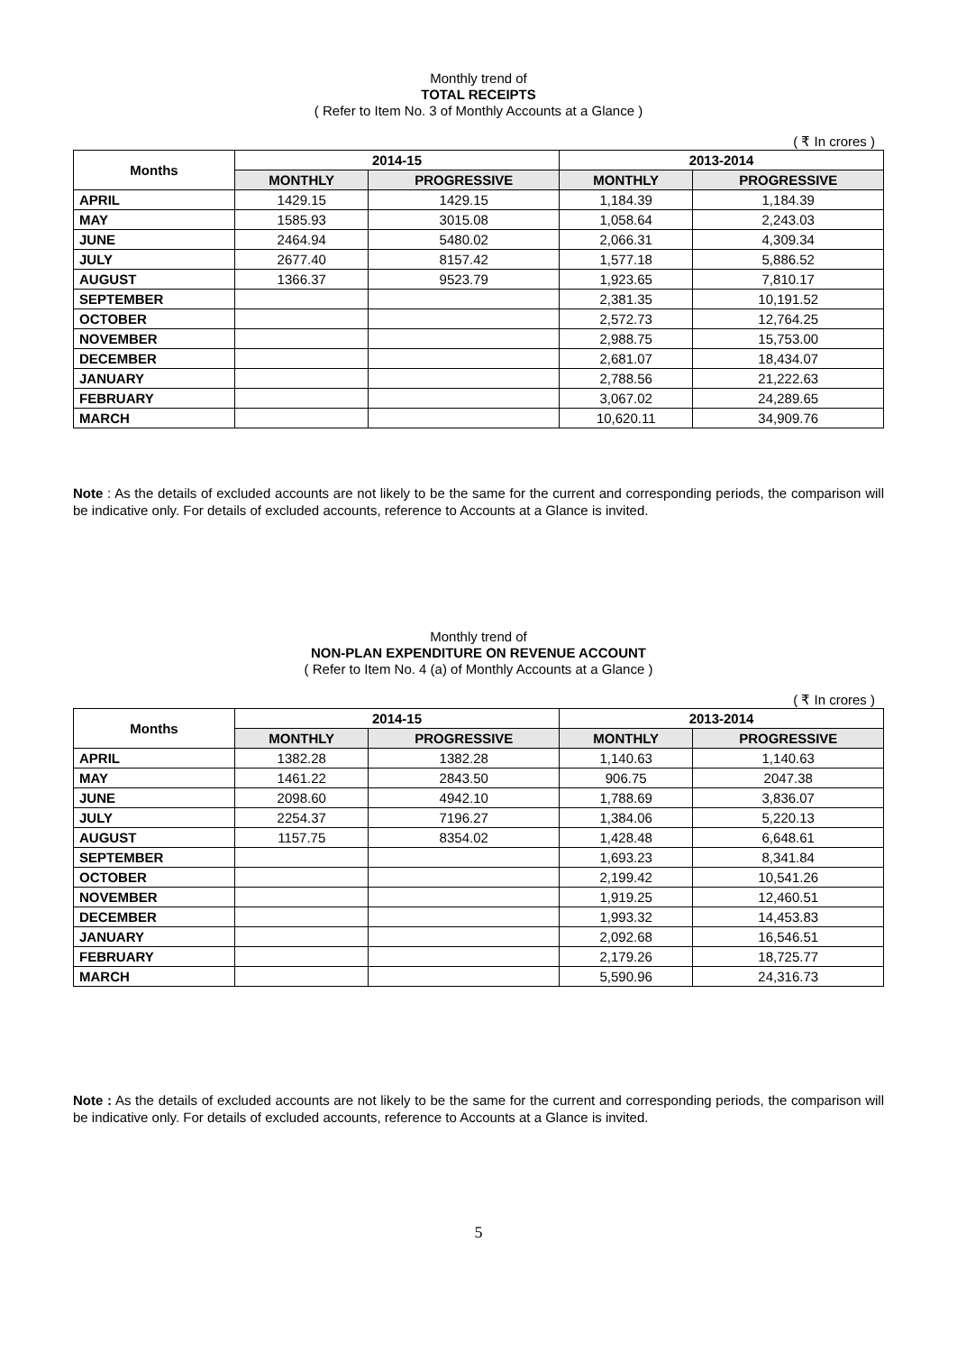Monthly trend of
TOTAL RECEIPTS
( Refer to Item No. 3 of Monthly Accounts at a Glance )
( ₹ In crores )
| Months | 2014-15 | | 2013-2014 | |
| --- | --- | --- | --- | --- |
| | MONTHLY | PROGRESSIVE | MONTHLY | PROGRESSIVE |
| APRIL | 1429.15 | 1429.15 | 1,184.39 | 1,184.39 |
| MAY | 1585.93 | 3015.08 | 1,058.64 | 2,243.03 |
| JUNE | 2464.94 | 5480.02 | 2,066.31 | 4,309.34 |
| JULY | 2677.40 | 8157.42 | 1,577.18 | 5,886.52 |
| AUGUST | 1366.37 | 9523.79 | 1,923.65 | 7,810.17 |
| SEPTEMBER | | | 2,381.35 | 10,191.52 |
| OCTOBER | | | 2,572.73 | 12,764.25 |
| NOVEMBER | | | 2,988.75 | 15,753.00 |
| DECEMBER | | | 2,681.07 | 18,434.07 |
| JANUARY | | | 2,788.56 | 21,222.63 |
| FEBRUARY | | | 3,067.02 | 24,289.65 |
| MARCH | | | 10,620.11 | 34,909.76 |
Note : As the details of excluded accounts are not likely to be the same for the current and corresponding periods, the comparison will be indicative only. For details of excluded accounts, reference to Accounts at a Glance is invited.
Monthly trend of
NON-PLAN EXPENDITURE ON REVENUE ACCOUNT
( Refer to Item No. 4 (a) of Monthly Accounts at a Glance )
( ₹ In crores )
| Months | 2014-15 | | 2013-2014 | |
| --- | --- | --- | --- | --- |
| | MONTHLY | PROGRESSIVE | MONTHLY | PROGRESSIVE |
| APRIL | 1382.28 | 1382.28 | 1,140.63 | 1,140.63 |
| MAY | 1461.22 | 2843.50 | 906.75 | 2047.38 |
| JUNE | 2098.60 | 4942.10 | 1,788.69 | 3,836.07 |
| JULY | 2254.37 | 7196.27 | 1,384.06 | 5,220.13 |
| AUGUST | 1157.75 | 8354.02 | 1,428.48 | 6,648.61 |
| SEPTEMBER | | | 1,693.23 | 8,341.84 |
| OCTOBER | | | 2,199.42 | 10,541.26 |
| NOVEMBER | | | 1,919.25 | 12,460.51 |
| DECEMBER | | | 1,993.32 | 14,453.83 |
| JANUARY | | | 2,092.68 | 16,546.51 |
| FEBRUARY | | | 2,179.26 | 18,725.77 |
| MARCH | | | 5,590.96 | 24,316.73 |
Note : As the details of excluded accounts are not likely to be the same for the current and corresponding periods, the comparison will be indicative only. For details of excluded accounts, reference to Accounts at a Glance is invited.
5